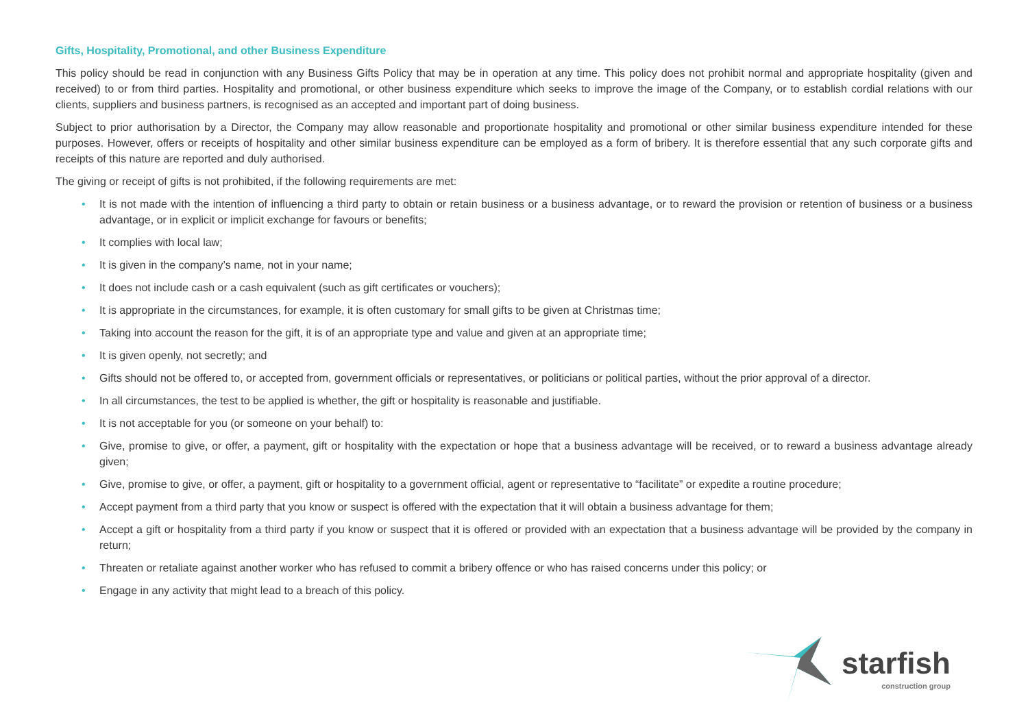Gifts, Hospitality, Promotional, and other Business Expenditure
This policy should be read in conjunction with any Business Gifts Policy that may be in operation at any time. This policy does not prohibit normal and appropriate hospitality (given and received) to or from third parties. Hospitality and promotional, or other business expenditure which seeks to improve the image of the Company, or to establish cordial relations with our clients, suppliers and business partners, is recognised as an accepted and important part of doing business.
Subject to prior authorisation by a Director, the Company may allow reasonable and proportionate hospitality and promotional or other similar business expenditure intended for these purposes. However, offers or receipts of hospitality and other similar business expenditure can be employed as a form of bribery. It is therefore essential that any such corporate gifts and receipts of this nature are reported and duly authorised.
The giving or receipt of gifts is not prohibited, if the following requirements are met:
• It is not made with the intention of influencing a third party to obtain or retain business or a business advantage, or to reward the provision or retention of business or a business advantage, or in explicit or implicit exchange for favours or benefits;
• It complies with local law;
• It is given in the company’s name, not in your name;
• It does not include cash or a cash equivalent (such as gift certificates or vouchers);
• It is appropriate in the circumstances, for example, it is often customary for small gifts to be given at Christmas time;
• Taking into account the reason for the gift, it is of an appropriate type and value and given at an appropriate time;
• It is given openly, not secretly; and
• Gifts should not be offered to, or accepted from, government officials or representatives, or politicians or political parties, without the prior approval of a director.
• In all circumstances, the test to be applied is whether, the gift or hospitality is reasonable and justifiable.
• It is not acceptable for you (or someone on your behalf) to:
• Give, promise to give, or offer, a payment, gift or hospitality with the expectation or hope that a business advantage will be received, or to reward a business advantage already given;
• Give, promise to give, or offer, a payment, gift or hospitality to a government official, agent or representative to “facilitate” or expedite a routine procedure;
• Accept payment from a third party that you know or suspect is offered with the expectation that it will obtain a business advantage for them;
• Accept a gift or hospitality from a third party if you know or suspect that it is offered or provided with an expectation that a business advantage will be provided by the company in return;
• Threaten or retaliate against another worker who has refused to commit a bribery offence or who has raised concerns under this policy; or
• Engage in any activity that might lead to a breach of this policy.
starfish
construction group